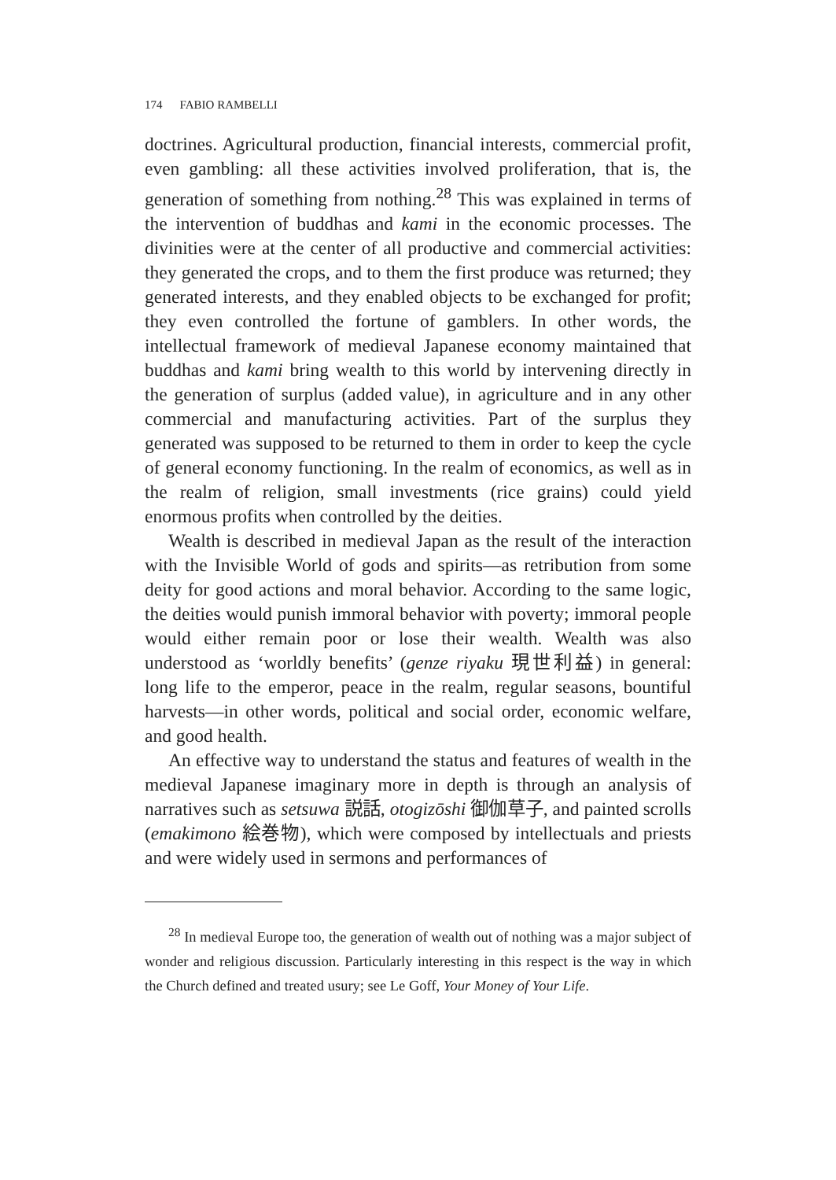174 FABIO RAMBELLI
doctrines. Agricultural production, financial interests, commercial profit, even gambling: all these activities involved proliferation, that is, the generation of something from nothing.<sup>28</sup> This was explained in terms of the intervention of buddhas and kami in the economic processes. The divinities were at the center of all productive and commercial activities: they generated the crops, and to them the first produce was returned; they generated interests, and they enabled objects to be exchanged for profit; they even controlled the fortune of gamblers. In other words, the intellectual framework of medieval Japanese economy maintained that buddhas and kami bring wealth to this world by intervening directly in the generation of surplus (added value), in agriculture and in any other commercial and manufacturing activities. Part of the surplus they generated was supposed to be returned to them in order to keep the cycle of general economy functioning. In the realm of economics, as well as in the realm of religion, small investments (rice grains) could yield enormous profits when controlled by the deities.
Wealth is described in medieval Japan as the result of the interaction with the Invisible World of gods and spirits—as retribution from some deity for good actions and moral behavior. According to the same logic, the deities would punish immoral behavior with poverty; immoral people would either remain poor or lose their wealth. Wealth was also understood as ‘worldly benefits’ (genze riyaku 現世利益) in general: long life to the emperor, peace in the realm, regular seasons, bountiful harvests—in other words, political and social order, economic welfare, and good health.
An effective way to understand the status and features of wealth in the medieval Japanese imaginary more in depth is through an analysis of narratives such as setsuwa 説話, otogizōshi 御伽草子, and painted scrolls (emakimono 絵巻物), which were composed by intellectuals and priests and were widely used in sermons and performances of
<sup>28</sup> In medieval Europe too, the generation of wealth out of nothing was a major subject of wonder and religious discussion. Particularly interesting in this respect is the way in which the Church defined and treated usury; see Le Goff, Your Money of Your Life.